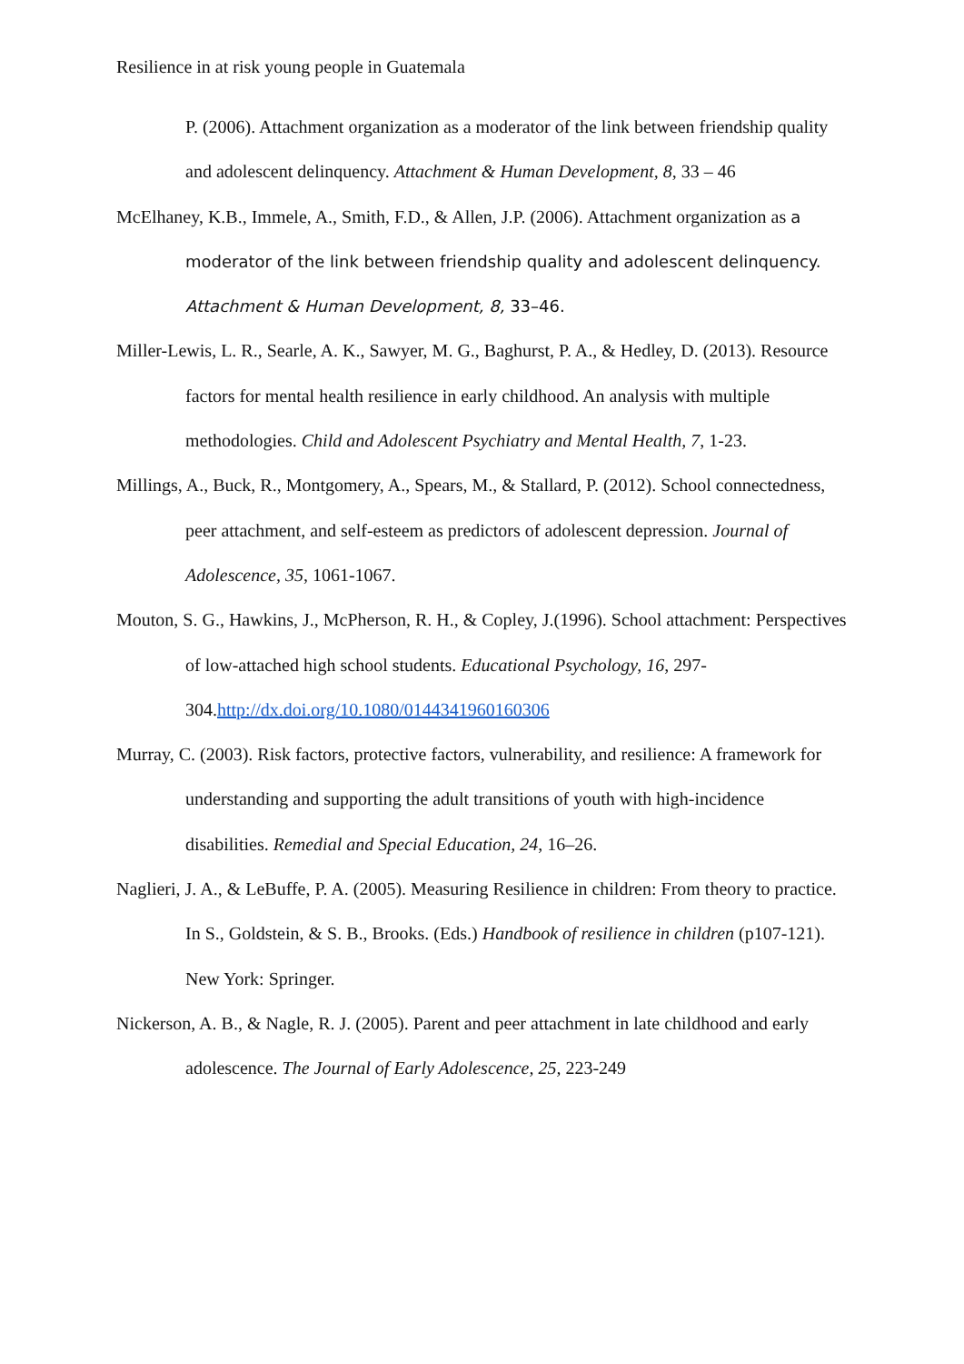Resilience in at risk young people in Guatemala
P. (2006). Attachment organization as a moderator of the link between friendship quality and adolescent delinquency. Attachment & Human Development, 8, 33 – 46
McElhaney, K.B., Immele, A., Smith, F.D., & Allen, J.P. (2006). Attachment organization as a moderator of the link between friendship quality and adolescent delinquency. Attachment & Human Development, 8, 33–46.
Miller-Lewis, L. R., Searle, A. K., Sawyer, M. G., Baghurst, P. A., & Hedley, D. (2013). Resource factors for mental health resilience in early childhood. An analysis with multiple methodologies. Child and Adolescent Psychiatry and Mental Health, 7, 1-23.
Millings, A., Buck, R., Montgomery, A., Spears, M., & Stallard, P. (2012). School connectedness, peer attachment, and self-esteem as predictors of adolescent depression. Journal of Adolescence, 35, 1061-1067.
Mouton, S. G., Hawkins, J., McPherson, R. H., & Copley, J.(1996). School attachment: Perspectives of low-attached high school students. Educational Psychology, 16, 297-304.http://dx.doi.org/10.1080/0144341960160306
Murray, C. (2003). Risk factors, protective factors, vulnerability, and resilience: A framework for understanding and supporting the adult transitions of youth with high-incidence disabilities. Remedial and Special Education, 24, 16–26.
Naglieri, J. A., & LeBuffe, P. A. (2005). Measuring Resilience in children: From theory to practice. In S., Goldstein, & S. B., Brooks. (Eds.) Handbook of resilience in children (p107-121). New York: Springer.
Nickerson, A. B., & Nagle, R. J. (2005). Parent and peer attachment in late childhood and early adolescence. The Journal of Early Adolescence, 25, 223-249